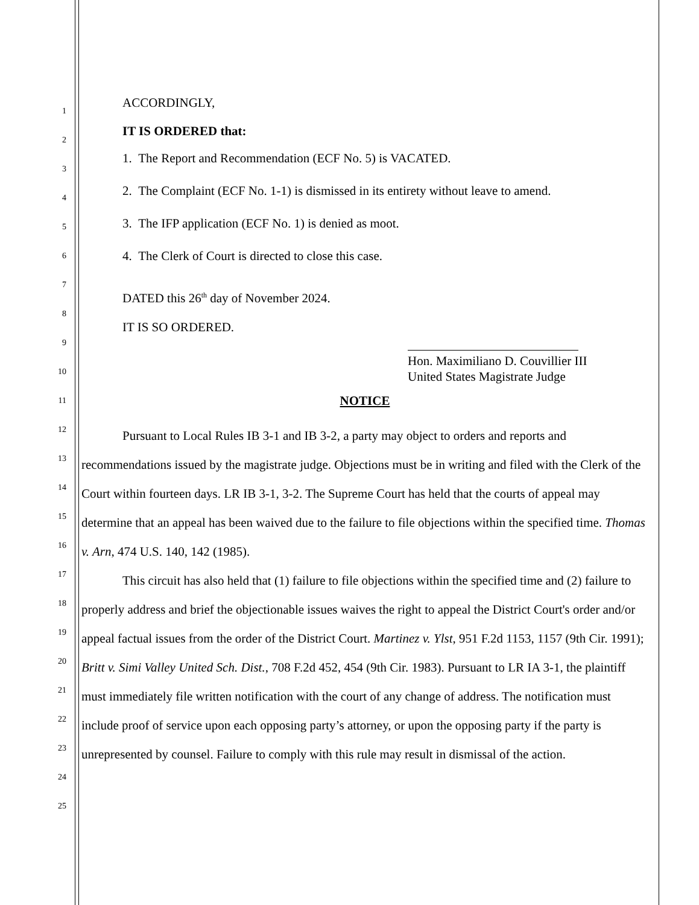ACCORDINGLY,
IT IS ORDERED that:
1. The Report and Recommendation (ECF No. 5) is VACATED.
2. The Complaint (ECF No. 1-1) is dismissed in its entirety without leave to amend.
3. The IFP application (ECF No. 1) is denied as moot.
4. The Clerk of Court is directed to close this case.
DATED this 26<sup>th</sup> day of November 2024.
IT IS SO ORDERED.
Hon. Maximiliano D. Couvillier III
United States Magistrate Judge
NOTICE
Pursuant to Local Rules IB 3-1 and IB 3-2, a party may object to orders and reports and recommendations issued by the magistrate judge. Objections must be in writing and filed with the Clerk of the Court within fourteen days. LR IB 3-1, 3-2. The Supreme Court has held that the courts of appeal may determine that an appeal has been waived due to the failure to file objections within the specified time. Thomas v. Arn, 474 U.S. 140, 142 (1985).
This circuit has also held that (1) failure to file objections within the specified time and (2) failure to properly address and brief the objectionable issues waives the right to appeal the District Court's order and/or appeal factual issues from the order of the District Court. Martinez v. Ylst, 951 F.2d 1153, 1157 (9th Cir. 1991); Britt v. Simi Valley United Sch. Dist., 708 F.2d 452, 454 (9th Cir. 1983). Pursuant to LR IA 3-1, the plaintiff must immediately file written notification with the court of any change of address. The notification must include proof of service upon each opposing party’s attorney, or upon the opposing party if the party is unrepresented by counsel. Failure to comply with this rule may result in dismissal of the action.
1
2
3
4
5
6
7
8
9
10
11
12
13
14
15
16
17
18
19
20
21
22
23
24
25